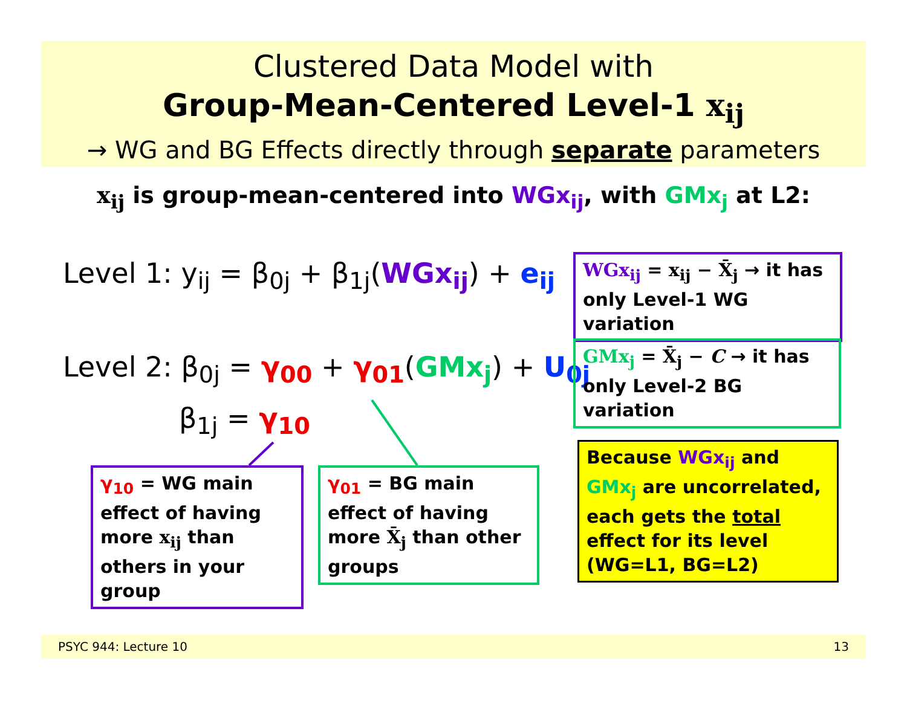Clustered Data Model with
Group-Mean-Centered Level-1 x<sub>ij</sub>
→ WG and BG Effects directly through separate parameters
x<sub>ij</sub> is group-mean-centered into WGx<sub>ij</sub>, with GMx<sub>j</sub> at L2:
Level 1: y<sub>ij</sub> = β<sub>0j</sub> + β<sub>1j</sub>(WGx<sub>ij</sub>) + e<sub>ij</sub>
Level 2: β<sub>0j</sub> = γ<sub>00</sub> + γ<sub>01</sub>(GMx<sub>j</sub>) + U<sub>0j</sub>
β<sub>1j</sub> = γ<sub>10</sub>
WGx<sub>ij</sub> = x<sub>ij</sub> − X̄<sub>j</sub> → it has only Level-1 WG variation
GMx<sub>j</sub> = X̄<sub>j</sub> − C → it has only Level-2 BG variation
γ<sub>10</sub> = WG main effect of having more x<sub>ij</sub> than others in your group
γ<sub>01</sub> = BG main effect of having more X̄<sub>j</sub> than other groups
Because WGx<sub>ij</sub> and GMx<sub>j</sub> are uncorrelated, each gets the total effect for its level (WG=L1, BG=L2)
PSYC 944: Lecture 10 13